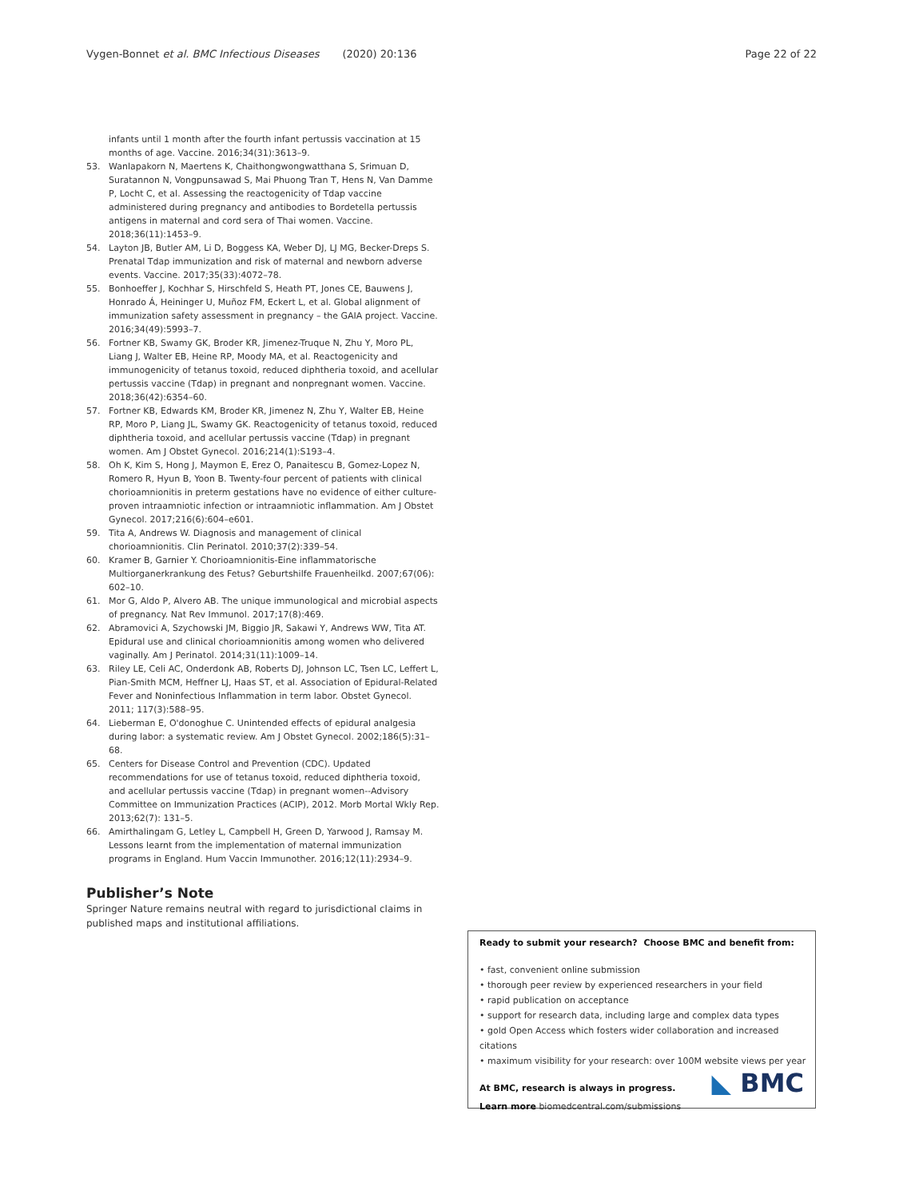Vygen-Bonnet et al. BMC Infectious Diseases (2020) 20:136 Page 22 of 22
infants until 1 month after the fourth infant pertussis vaccination at 15 months of age. Vaccine. 2016;34(31):3613–9.
53. Wanlapakorn N, Maertens K, Chaithongwongwatthana S, Srimuan D, Suratannon N, Vongpunsawad S, Mai Phuong Tran T, Hens N, Van Damme P, Locht C, et al. Assessing the reactogenicity of Tdap vaccine administered during pregnancy and antibodies to Bordetella pertussis antigens in maternal and cord sera of Thai women. Vaccine. 2018;36(11):1453–9.
54. Layton JB, Butler AM, Li D, Boggess KA, Weber DJ, LJ MG, Becker-Dreps S. Prenatal Tdap immunization and risk of maternal and newborn adverse events. Vaccine. 2017;35(33):4072–78.
55. Bonhoeffer J, Kochhar S, Hirschfeld S, Heath PT, Jones CE, Bauwens J, Honrado Á, Heininger U, Muñoz FM, Eckert L, et al. Global alignment of immunization safety assessment in pregnancy – the GAIA project. Vaccine. 2016;34(49):5993–7.
56. Fortner KB, Swamy GK, Broder KR, Jimenez-Truque N, Zhu Y, Moro PL, Liang J, Walter EB, Heine RP, Moody MA, et al. Reactogenicity and immunogenicity of tetanus toxoid, reduced diphtheria toxoid, and acellular pertussis vaccine (Tdap) in pregnant and nonpregnant women. Vaccine. 2018;36(42):6354–60.
57. Fortner KB, Edwards KM, Broder KR, Jimenez N, Zhu Y, Walter EB, Heine RP, Moro P, Liang JL, Swamy GK. Reactogenicity of tetanus toxoid, reduced diphtheria toxoid, and acellular pertussis vaccine (Tdap) in pregnant women. Am J Obstet Gynecol. 2016;214(1):S193–4.
58. Oh K, Kim S, Hong J, Maymon E, Erez O, Panaitescu B, Gomez-Lopez N, Romero R, Hyun B, Yoon B. Twenty-four percent of patients with clinical chorioamnionitis in preterm gestations have no evidence of either culture-proven intraamniotic infection or intraamniotic inflammation. Am J Obstet Gynecol. 2017;216(6):604–e601.
59. Tita A, Andrews W. Diagnosis and management of clinical chorioamnionitis. Clin Perinatol. 2010;37(2):339–54.
60. Kramer B, Garnier Y. Chorioamnionitis-Eine inflammatorische Multiorganerkrankung des Fetus? Geburtshilfe Frauenheilkd. 2007;67(06): 602–10.
61. Mor G, Aldo P, Alvero AB. The unique immunological and microbial aspects of pregnancy. Nat Rev Immunol. 2017;17(8):469.
62. Abramovici A, Szychowski JM, Biggio JR, Sakawi Y, Andrews WW, Tita AT. Epidural use and clinical chorioamnionitis among women who delivered vaginally. Am J Perinatol. 2014;31(11):1009–14.
63. Riley LE, Celi AC, Onderdonk AB, Roberts DJ, Johnson LC, Tsen LC, Leffert L, Pian-Smith MCM, Heffner LJ, Haas ST, et al. Association of Epidural-Related Fever and Noninfectious Inflammation in term labor. Obstet Gynecol. 2011; 117(3):588–95.
64. Lieberman E, O'donoghue C. Unintended effects of epidural analgesia during labor: a systematic review. Am J Obstet Gynecol. 2002;186(5):31–68.
65. Centers for Disease Control and Prevention (CDC). Updated recommendations for use of tetanus toxoid, reduced diphtheria toxoid, and acellular pertussis vaccine (Tdap) in pregnant women--Advisory Committee on Immunization Practices (ACIP), 2012. Morb Mortal Wkly Rep. 2013;62(7): 131–5.
66. Amirthalingam G, Letley L, Campbell H, Green D, Yarwood J, Ramsay M. Lessons learnt from the implementation of maternal immunization programs in England. Hum Vaccin Immunother. 2016;12(11):2934–9.
Publisher’s Note
Springer Nature remains neutral with regard to jurisdictional claims in published maps and institutional affiliations.
Ready to submit your research? Choose BMC and benefit from:
• fast, convenient online submission
• thorough peer review by experienced researchers in your field
• rapid publication on acceptance
• support for research data, including large and complex data types
• gold Open Access which fosters wider collaboration and increased citations
• maximum visibility for your research: over 100M website views per year
At BMC, research is always in progress.
Learn more biomedcentral.com/submissions
◣ BMC